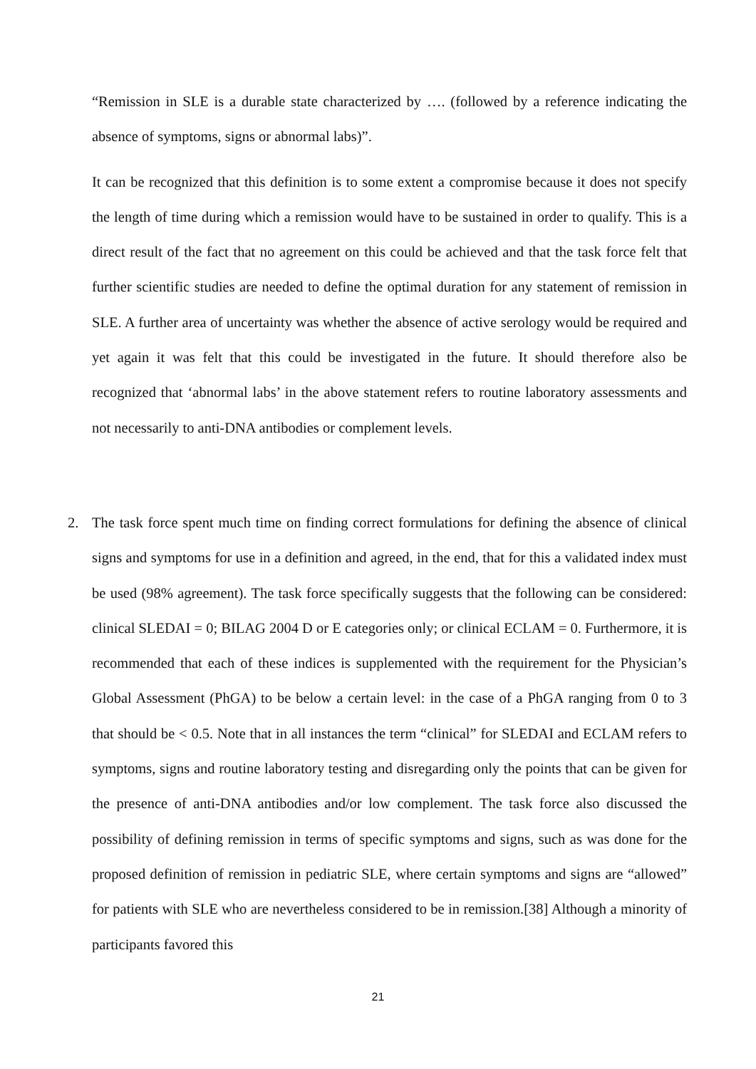“Remission in SLE is a durable state characterized by …. (followed by a reference indicating the absence of symptoms, signs or abnormal labs)”.
It can be recognized that this definition is to some extent a compromise because it does not specify the length of time during which a remission would have to be sustained in order to qualify. This is a direct result of the fact that no agreement on this could be achieved and that the task force felt that further scientific studies are needed to define the optimal duration for any statement of remission in SLE. A further area of uncertainty was whether the absence of active serology would be required and yet again it was felt that this could be investigated in the future. It should therefore also be recognized that ‘abnormal labs’ in the above statement refers to routine laboratory assessments and not necessarily to anti-DNA antibodies or complement levels.
2.
The task force spent much time on finding correct formulations for defining the absence of clinical signs and symptoms for use in a definition and agreed, in the end, that for this a validated index must be used (98% agreement). The task force specifically suggests that the following can be considered: clinical SLEDAI = 0; BILAG 2004 D or E categories only; or clinical ECLAM = 0. Furthermore, it is recommended that each of these indices is supplemented with the requirement for the Physician’s Global Assessment (PhGA) to be below a certain level: in the case of a PhGA ranging from 0 to 3 that should be < 0.5. Note that in all instances the term “clinical” for SLEDAI and ECLAM refers to symptoms, signs and routine laboratory testing and disregarding only the points that can be given for the presence of anti-DNA antibodies and/or low complement. The task force also discussed the possibility of defining remission in terms of specific symptoms and signs, such as was done for the proposed definition of remission in pediatric SLE, where certain symptoms and signs are “allowed” for patients with SLE who are nevertheless considered to be in remission.[38] Although a minority of participants favored this
21